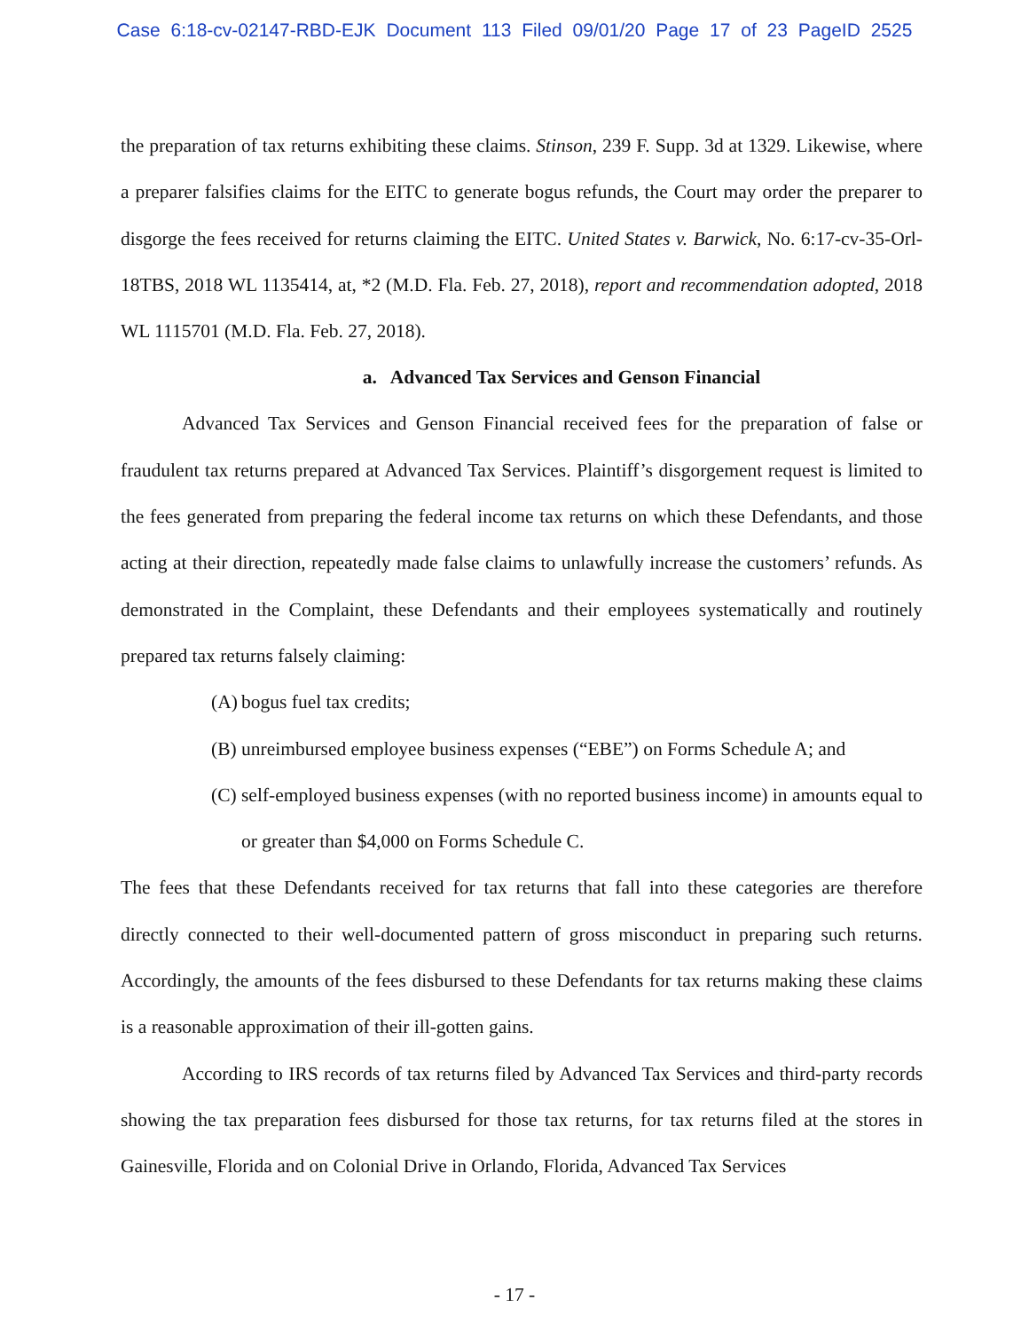Case 6:18-cv-02147-RBD-EJK Document 113 Filed 09/01/20 Page 17 of 23 PageID 2525
the preparation of tax returns exhibiting these claims. Stinson, 239 F. Supp. 3d at 1329. Likewise, where a preparer falsifies claims for the EITC to generate bogus refunds, the Court may order the preparer to disgorge the fees received for returns claiming the EITC. United States v. Barwick, No. 6:17-cv-35-Orl-18TBS, 2018 WL 1135414, at, *2 (M.D. Fla. Feb. 27, 2018), report and recommendation adopted, 2018 WL 1115701 (M.D. Fla. Feb. 27, 2018).
a. Advanced Tax Services and Genson Financial
Advanced Tax Services and Genson Financial received fees for the preparation of false or fraudulent tax returns prepared at Advanced Tax Services. Plaintiff’s disgorgement request is limited to the fees generated from preparing the federal income tax returns on which these Defendants, and those acting at their direction, repeatedly made false claims to unlawfully increase the customers’ refunds. As demonstrated in the Complaint, these Defendants and their employees systematically and routinely prepared tax returns falsely claiming:
(A) bogus fuel tax credits;
(B) unreimbursed employee business expenses (“EBE”) on Forms Schedule A; and
(C) self-employed business expenses (with no reported business income) in amounts equal to or greater than $4,000 on Forms Schedule C.
The fees that these Defendants received for tax returns that fall into these categories are therefore directly connected to their well-documented pattern of gross misconduct in preparing such returns. Accordingly, the amounts of the fees disbursed to these Defendants for tax returns making these claims is a reasonable approximation of their ill-gotten gains.
According to IRS records of tax returns filed by Advanced Tax Services and third-party records showing the tax preparation fees disbursed for those tax returns, for tax returns filed at the stores in Gainesville, Florida and on Colonial Drive in Orlando, Florida, Advanced Tax Services
- 17 -